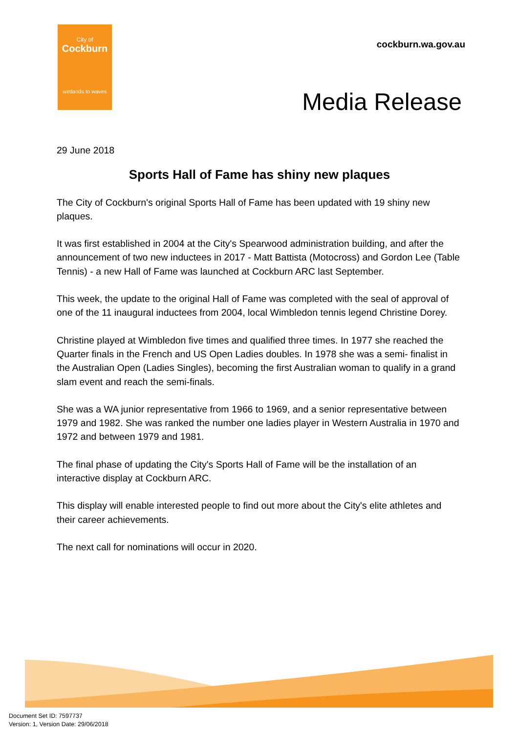City of
Cockburn
wetlands to waves
cockburn.wa.gov.au
Media Release
29 June 2018
Sports Hall of Fame has shiny new plaques
The City of Cockburn's original Sports Hall of Fame has been updated with 19 shiny new plaques.
It was first established in 2004 at the City's Spearwood administration building, and after the announcement of two new inductees in 2017 - Matt Battista (Motocross) and Gordon Lee (Table Tennis) - a new Hall of Fame was launched at Cockburn ARC last September.
This week, the update to the original Hall of Fame was completed with the seal of approval of one of the 11 inaugural inductees from 2004, local Wimbledon tennis legend Christine Dorey.
Christine played at Wimbledon five times and qualified three times. In 1977 she reached the Quarter finals in the French and US Open Ladies doubles. In 1978 she was a semi- finalist in the Australian Open (Ladies Singles), becoming the first Australian woman to qualify in a grand slam event and reach the semi-finals.
She was a WA junior representative from 1966 to 1969, and a senior representative between 1979 and 1982. She was ranked the number one ladies player in Western Australia in 1970 and 1972 and between 1979 and 1981.
The final phase of updating the City's Sports Hall of Fame will be the installation of an interactive display at Cockburn ARC.
This display will enable interested people to find out more about the City's elite athletes and their career achievements.
The next call for nominations will occur in 2020.
Document Set ID: 7597737
Version: 1, Version Date: 29/06/2018